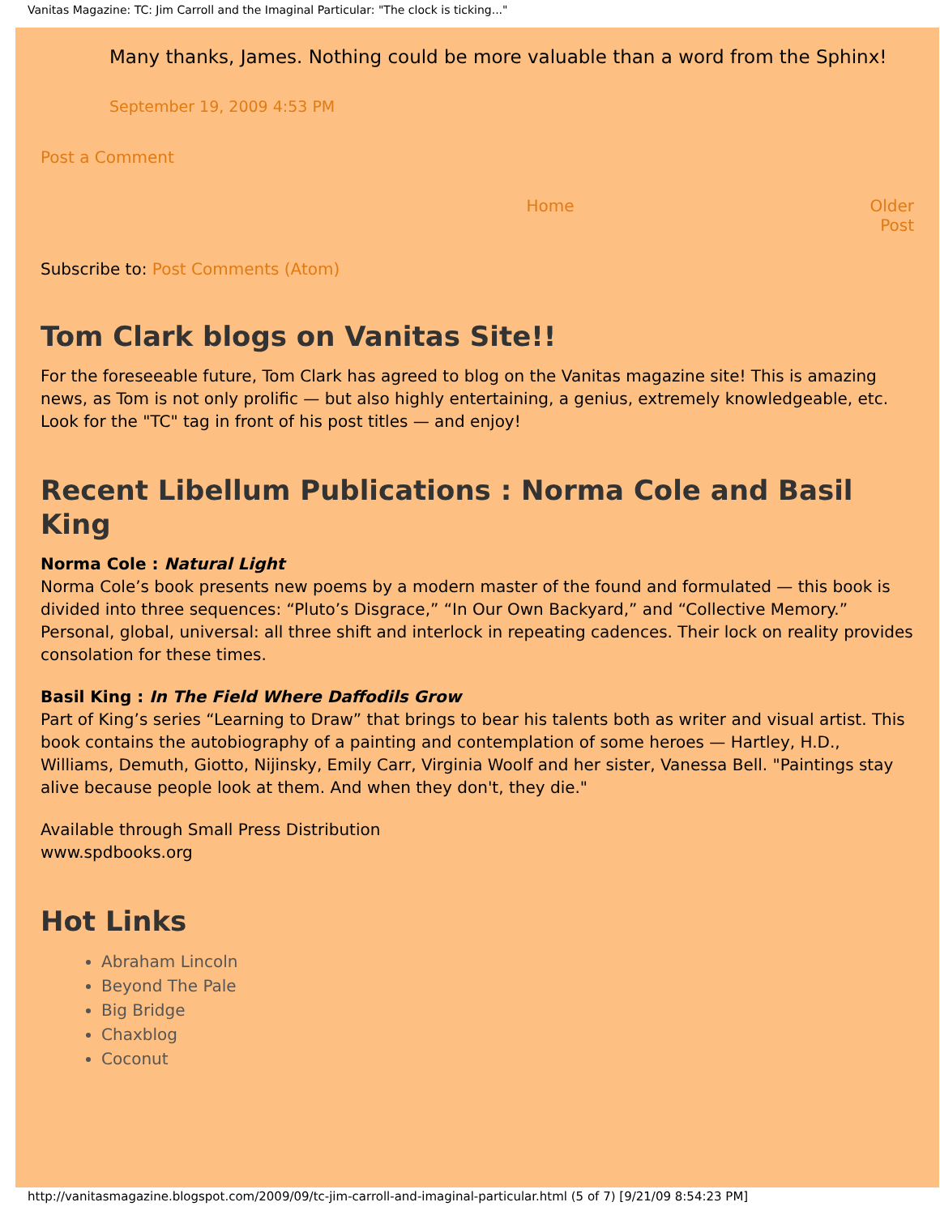Vanitas Magazine: TC: Jim Carroll and the Imaginal Particular: "The clock is ticking..."
Many thanks, James. Nothing could be more valuable than a word from the Sphinx!
September 19, 2009 4:53 PM
Post a Comment
Home Older Post
Subscribe to: Post Comments (Atom)
Tom Clark blogs on Vanitas Site!!
For the foreseeable future, Tom Clark has agreed to blog on the Vanitas magazine site! This is amazing news, as Tom is not only prolific — but also highly entertaining, a genius, extremely knowledgeable, etc. Look for the "TC" tag in front of his post titles — and enjoy!
Recent Libellum Publications : Norma Cole and Basil King
Norma Cole : Natural Light
Norma Cole’s book presents new poems by a modern master of the found and formulated — this book is divided into three sequences: “Pluto’s Disgrace,” “In Our Own Backyard,” and “Collective Memory.” Personal, global, universal: all three shift and interlock in repeating cadences. Their lock on reality provides consolation for these times.
Basil King : In The Field Where Daffodils Grow
Part of King’s series “Learning to Draw” that brings to bear his talents both as writer and visual artist. This book contains the autobiography of a painting and contemplation of some heroes — Hartley, H.D., Williams, Demuth, Giotto, Nijinsky, Emily Carr, Virginia Woolf and her sister, Vanessa Bell. "Paintings stay alive because people look at them. And when they don't, they die."
Available through Small Press Distribution
www.spdbooks.org
Hot Links
Abraham Lincoln
Beyond The Pale
Big Bridge
Chaxblog
Coconut
http://vanitasmagazine.blogspot.com/2009/09/tc-jim-carroll-and-imaginal-particular.html (5 of 7) [9/21/09 8:54:23 PM]